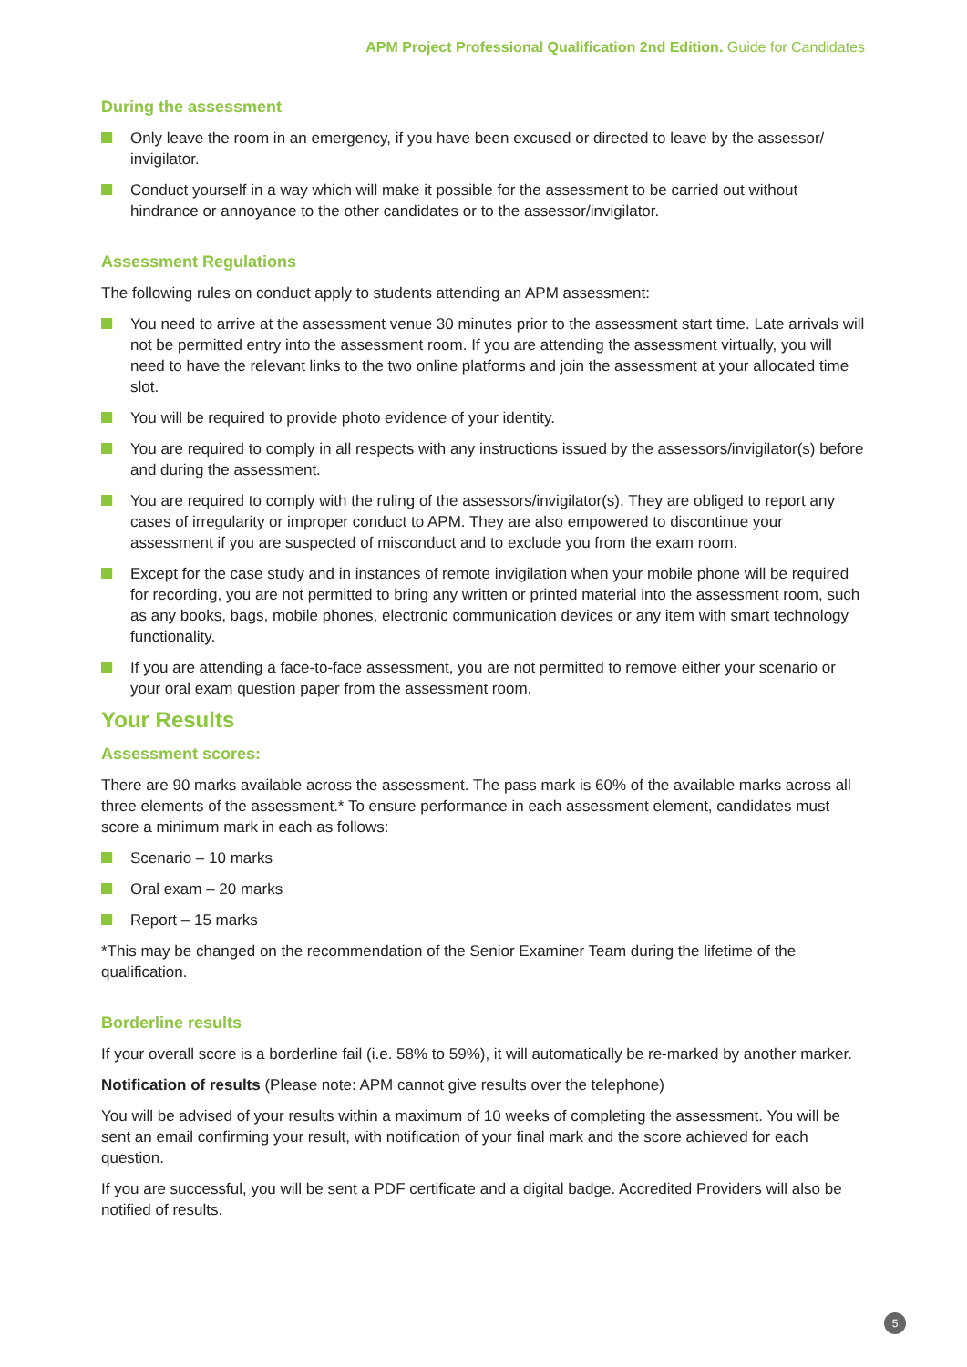APM Project Professional Qualification 2nd Edition. Guide for Candidates
During the assessment
Only leave the room in an emergency, if you have been excused or directed to leave by the assessor/ invigilator.
Conduct yourself in a way which will make it possible for the assessment to be carried out without hindrance or annoyance to the other candidates or to the assessor/invigilator.
Assessment Regulations
The following rules on conduct apply to students attending an APM assessment:
You need to arrive at the assessment venue 30 minutes prior to the assessment start time. Late arrivals will not be permitted entry into the assessment room. If you are attending the assessment virtually, you will need to have the relevant links to the two online platforms and join the assessment at your allocated time slot.
You will be required to provide photo evidence of your identity.
You are required to comply in all respects with any instructions issued by the assessors/invigilator(s) before and during the assessment.
You are required to comply with the ruling of the assessors/invigilator(s). They are obliged to report any cases of irregularity or improper conduct to APM. They are also empowered to discontinue your assessment if you are suspected of misconduct and to exclude you from the exam room.
Except for the case study and in instances of remote invigilation when your mobile phone will be required for recording, you are not permitted to bring any written or printed material into the assessment room, such as any books, bags, mobile phones, electronic communication devices or any item with smart technology functionality.
If you are attending a face-to-face assessment, you are not permitted to remove either your scenario or your oral exam question paper from the assessment room.
Your Results
Assessment scores:
There are 90 marks available across the assessment. The pass mark is 60% of the available marks across all three elements of the assessment.* To ensure performance in each assessment element, candidates must score a minimum mark in each as follows:
Scenario – 10 marks
Oral exam – 20 marks
Report – 15 marks
*This may be changed on the recommendation of the Senior Examiner Team during the lifetime of the qualification.
Borderline results
If your overall score is a borderline fail (i.e. 58% to 59%), it will automatically be re-marked by another marker.
Notification of results (Please note: APM cannot give results over the telephone)
You will be advised of your results within a maximum of 10 weeks of completing the assessment. You will be sent an email confirming your result, with notification of your final mark and the score achieved for each question.
If you are successful, you will be sent a PDF certificate and a digital badge. Accredited Providers will also be notified of results.
5